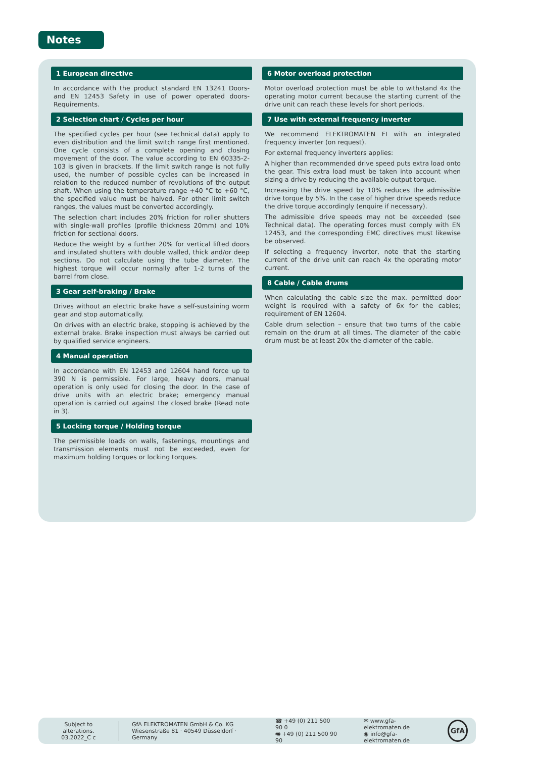Notes
1 European directive
In accordance with the product standard EN 13241 Doors- and EN 12453 Safety in use of power operated doors-Requirements.
2 Selection chart / Cycles per hour
The specified cycles per hour (see technical data) apply to even distribution and the limit switch range first mentioned. One cycle consists of a complete opening and closing movement of the door. The value according to EN 60335-2-103 is given in brackets. If the limit switch range is not fully used, the number of possible cycles can be increased in relation to the reduced number of revolutions of the output shaft. When using the temperature range +40 °C to +60 °C, the specified value must be halved. For other limit switch ranges, the values must be converted accordingly.
The selection chart includes 20% friction for roller shutters with single-wall profiles (profile thickness 20mm) and 10% friction for sectional doors.
Reduce the weight by a further 20% for vertical lifted doors and insulated shutters with double walled, thick and/or deep sections. Do not calculate using the tube diameter. The highest torque will occur normally after 1-2 turns of the barrel from close.
3 Gear self-braking / Brake
Drives without an electric brake have a self-sustaining worm gear and stop automatically.
On drives with an electric brake, stopping is achieved by the external brake. Brake inspection must always be carried out by qualified service engineers.
4 Manual operation
In accordance with EN 12453 and 12604 hand force up to 390 N is permissible. For large, heavy doors, manual operation is only used for closing the door. In the case of drive units with an electric brake; emergency manual operation is carried out against the closed brake (Read note in 3).
5 Locking torque / Holding torque
The permissible loads on walls, fastenings, mountings and transmission elements must not be exceeded, even for maximum holding torques or locking torques.
6 Motor overload protection
Motor overload protection must be able to withstand 4x the operating motor current because the starting current of the drive unit can reach these levels for short periods.
7 Use with external frequency inverter
We recommend ELEKTROMATEN FI with an integrated frequency inverter (on request).
For external frequency inverters applies:
A higher than recommended drive speed puts extra load onto the gear. This extra load must be taken into account when sizing a drive by reducing the available output torque.
Increasing the drive speed by 10% reduces the admissible drive torque by 5%. In the case of higher drive speeds reduce the drive torque accordingly (enquire if necessary).
The admissible drive speeds may not be exceeded (see Technical data). The operating forces must comply with EN 12453, and the corresponding EMC directives must likewise be observed.
If selecting a frequency inverter, note that the starting current of the drive unit can reach 4x the operating motor current.
8 Cable / Cable drums
When calculating the cable size the max. permitted door weight is required with a safety of 6x for the cables; requirement of EN 12604.
Cable drum selection – ensure that two turns of the cable remain on the drum at all times. The diameter of the cable drum must be at least 20x the diameter of the cable.
Subject to alterations.
03.2022_C c
GfA ELEKTROMATEN GmbH & Co. KG
Wiesenstraße 81 · 40549 Düsseldorf · Germany
☎ +49 (0) 211 500 90 0
🖷 +49 (0) 211 500 90 90
✉ www.gfa-elektromaten.de
◉ info@gfa-elektromaten.de
GfA